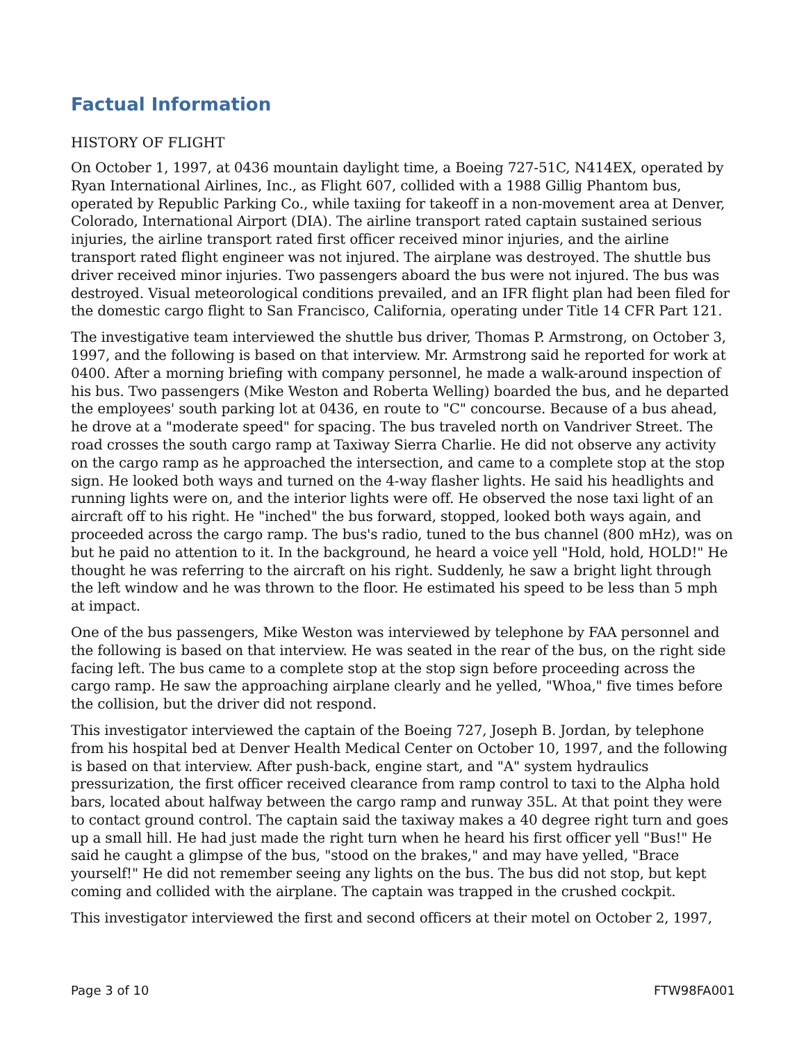Factual Information
HISTORY OF FLIGHT
On October 1, 1997, at 0436 mountain daylight time, a Boeing 727-51C, N414EX, operated by Ryan International Airlines, Inc., as Flight 607, collided with a 1988 Gillig Phantom bus, operated by Republic Parking Co., while taxiing for takeoff in a non-movement area at Denver, Colorado, International Airport (DIA). The airline transport rated captain sustained serious injuries, the airline transport rated first officer received minor injuries, and the airline transport rated flight engineer was not injured. The airplane was destroyed. The shuttle bus driver received minor injuries. Two passengers aboard the bus were not injured. The bus was destroyed. Visual meteorological conditions prevailed, and an IFR flight plan had been filed for the domestic cargo flight to San Francisco, California, operating under Title 14 CFR Part 121.
The investigative team interviewed the shuttle bus driver, Thomas P. Armstrong, on October 3, 1997, and the following is based on that interview. Mr. Armstrong said he reported for work at 0400. After a morning briefing with company personnel, he made a walk-around inspection of his bus. Two passengers (Mike Weston and Roberta Welling) boarded the bus, and he departed the employees' south parking lot at 0436, en route to "C" concourse. Because of a bus ahead, he drove at a "moderate speed" for spacing. The bus traveled north on Vandriver Street. The road crosses the south cargo ramp at Taxiway Sierra Charlie. He did not observe any activity on the cargo ramp as he approached the intersection, and came to a complete stop at the stop sign. He looked both ways and turned on the 4-way flasher lights. He said his headlights and running lights were on, and the interior lights were off. He observed the nose taxi light of an aircraft off to his right. He "inched" the bus forward, stopped, looked both ways again, and proceeded across the cargo ramp. The bus's radio, tuned to the bus channel (800 mHz), was on but he paid no attention to it. In the background, he heard a voice yell "Hold, hold, HOLD!" He thought he was referring to the aircraft on his right. Suddenly, he saw a bright light through the left window and he was thrown to the floor. He estimated his speed to be less than 5 mph at impact.
One of the bus passengers, Mike Weston was interviewed by telephone by FAA personnel and the following is based on that interview. He was seated in the rear of the bus, on the right side facing left. The bus came to a complete stop at the stop sign before proceeding across the cargo ramp. He saw the approaching airplane clearly and he yelled, "Whoa," five times before the collision, but the driver did not respond.
This investigator interviewed the captain of the Boeing 727, Joseph B. Jordan, by telephone from his hospital bed at Denver Health Medical Center on October 10, 1997, and the following is based on that interview. After push-back, engine start, and "A" system hydraulics pressurization, the first officer received clearance from ramp control to taxi to the Alpha hold bars, located about halfway between the cargo ramp and runway 35L. At that point they were to contact ground control. The captain said the taxiway makes a 40 degree right turn and goes up a small hill. He had just made the right turn when he heard his first officer yell "Bus!" He said he caught a glimpse of the bus, "stood on the brakes," and may have yelled, "Brace yourself!" He did not remember seeing any lights on the bus. The bus did not stop, but kept coming and collided with the airplane. The captain was trapped in the crushed cockpit.
This investigator interviewed the first and second officers at their motel on October 2, 1997,
Page 3 of 10 FTW98FA001